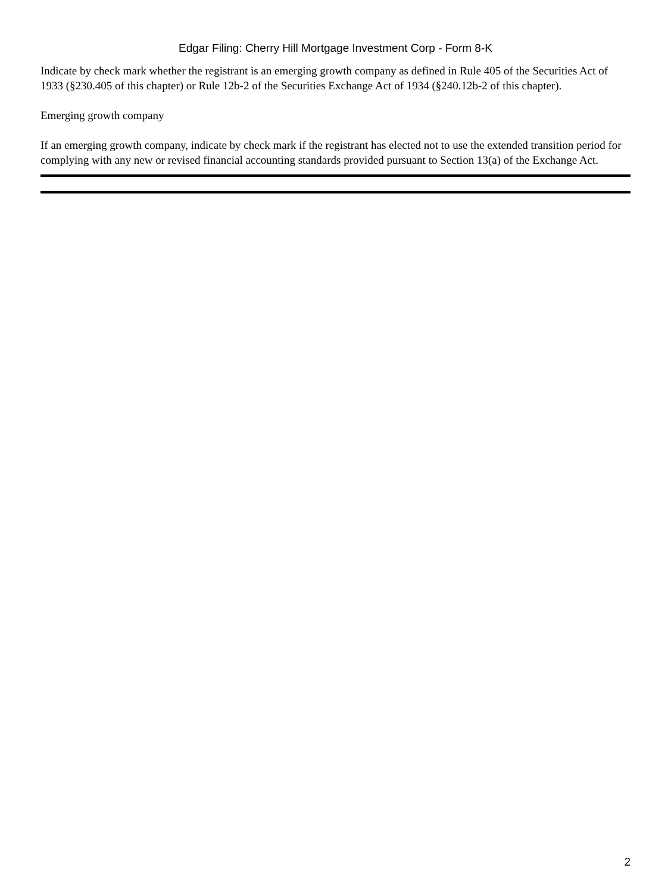Edgar Filing: Cherry Hill Mortgage Investment Corp - Form 8-K
Indicate by check mark whether the registrant is an emerging growth company as defined in Rule 405 of the Securities Act of 1933 (§230.405 of this chapter) or Rule 12b-2 of the Securities Exchange Act of 1934 (§240.12b-2 of this chapter).
Emerging growth company
If an emerging growth company, indicate by check mark if the registrant has elected not to use the extended transition period for complying with any new or revised financial accounting standards provided pursuant to Section 13(a) of the Exchange Act.
2